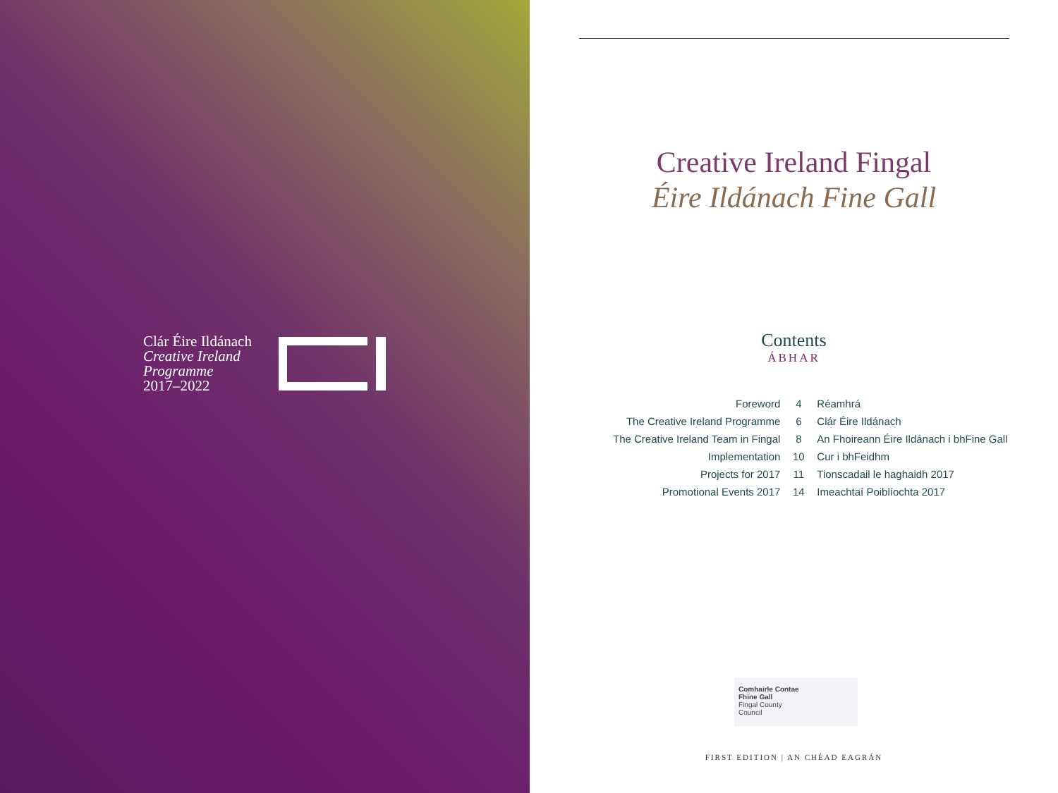Clár Éire Ildánach
Creative Ireland
Programme
2017–2022
Creative Ireland Fingal
Éire Ildánach Fine Gall
Contents
ÁBHAR
| Foreword | 4 | Réamhrá |
| The Creative Ireland Programme | 6 | Clár Éire Ildánach |
| The Creative Ireland Team in Fingal | 8 | An Fhoireann Éire Ildánach i bhFine Gall |
| Implementation | 10 | Cur i bhFeidhm |
| Projects for 2017 | 11 | Tionscadail le haghaidh 2017 |
| Promotional Events 2017 | 14 | Imeachtaí Poiblíochta 2017 |
Comhairle Contae
Fhine Gall
Fingal County
Council
FIRST EDITION | AN CHÉAD EAGRÁN